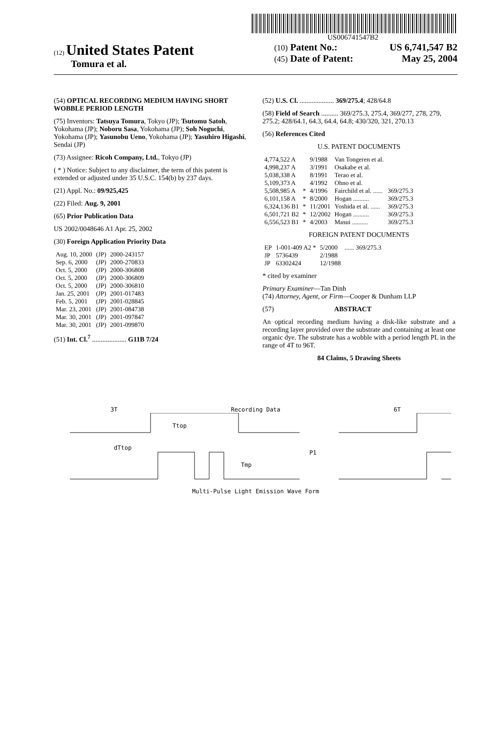US006741547B2
(12) United States Patent
Tomura et al.
(10) Patent No.: US 6,741,547 B2
(45) Date of Patent: May 25, 2004
(54) OPTICAL RECORDING MEDIUM HAVING SHORT WOBBLE PERIOD LENGTH
(75) Inventors: Tatsuya Tomura, Tokyo (JP); Tsutomu Satoh, Yokohama (JP); Noboru Sasa, Yokohama (JP); Soh Noguchi, Yokohama (JP); Yasunobu Ueno, Yokohama (JP); Yasuhiro Higashi, Sendai (JP)
(73) Assignee: Ricoh Company, Ltd., Tokyo (JP)
( * ) Notice: Subject to any disclaimer, the term of this patent is extended or adjusted under 35 U.S.C. 154(b) by 237 days.
(21) Appl. No.: 09/925,425
(22) Filed: Aug. 9, 2001
(65) Prior Publication Data
US 2002/0048646 A1 Apr. 25, 2002
(30) Foreign Application Priority Data
| Aug. 10, 2000 | (JP) | 2000-243157 |
| Sep. 6, 2000 | (JP) | 2000-270833 |
| Oct. 5, 2000 | (JP) | 2000-306808 |
| Oct. 5, 2000 | (JP) | 2000-306809 |
| Oct. 5, 2000 | (JP) | 2000-306810 |
| Jan. 25, 2001 | (JP) | 2001-017483 |
| Feb. 5, 2001 | (JP) | 2001-028845 |
| Mar. 23, 2001 | (JP) | 2001-084738 |
| Mar. 30, 2001 | (JP) | 2001-097847 |
| Mar. 30, 2001 | (JP) | 2001-099870 |
(51) Int. Cl.<sup>7</sup> .................... G11B 7/24
(52) U.S. Cl. .................... 369/275.4; 428/64.8
(58) Field of Search .......... 369/275.3, 275.4, 369/277, 278, 279, 275.2; 428/64.1, 64.3, 64.4, 64.8; 430/320, 321, 270.13
(56) References Cited
U.S. PATENT DOCUMENTS
| 4,774,522 A | | 9/1988 | Van Tongeren et al. | |
| 4,998,237 A | | 3/1991 | Osakabe et al. | |
| 5,038,338 A | | 8/1991 | Terao et al. | |
| 5,109,373 A | | 4/1992 | Ohno et al. | |
| 5,508,985 A | * | 4/1996 | Fairchild et al. ...... | 369/275.3 |
| 6,101,158 A | * | 8/2000 | Hogan .......... | 369/275.3 |
| 6,324,136 B1 | * | 11/2001 | Yoshida et al. ...... | 369/275.3 |
| 6,501,721 B2 | * | 12/2002 | Hogan .......... | 369/275.3 |
| 6,556,523 B1 | * | 4/2003 | Masui .......... | 369/275.3 |
FOREIGN PATENT DOCUMENTS
| EP | 1-001-409 A2 * | 5/2000 | ...... 369/275.3 |
| JP | 5736439 | 2/1988 | |
| JP | 63302424 | 12/1988 | |
* cited by examiner
Primary Examiner—Tan Dinh
(74) Attorney, Agent, or Firm—Cooper & Dunham LLP
(57) ABSTRACT
An optical recording medium having a disk-like substrate and a recording layer provided over the substrate and containing at least one organic dye. The substrate has a wobble with a period length PL in the range of 4T to 96T.
84 Claims, 5 Drawing Sheets
3T Recording Data 6T
dTtop
Ttop
P1
Tmp
Multi-Pulse Light Emission Wave Form